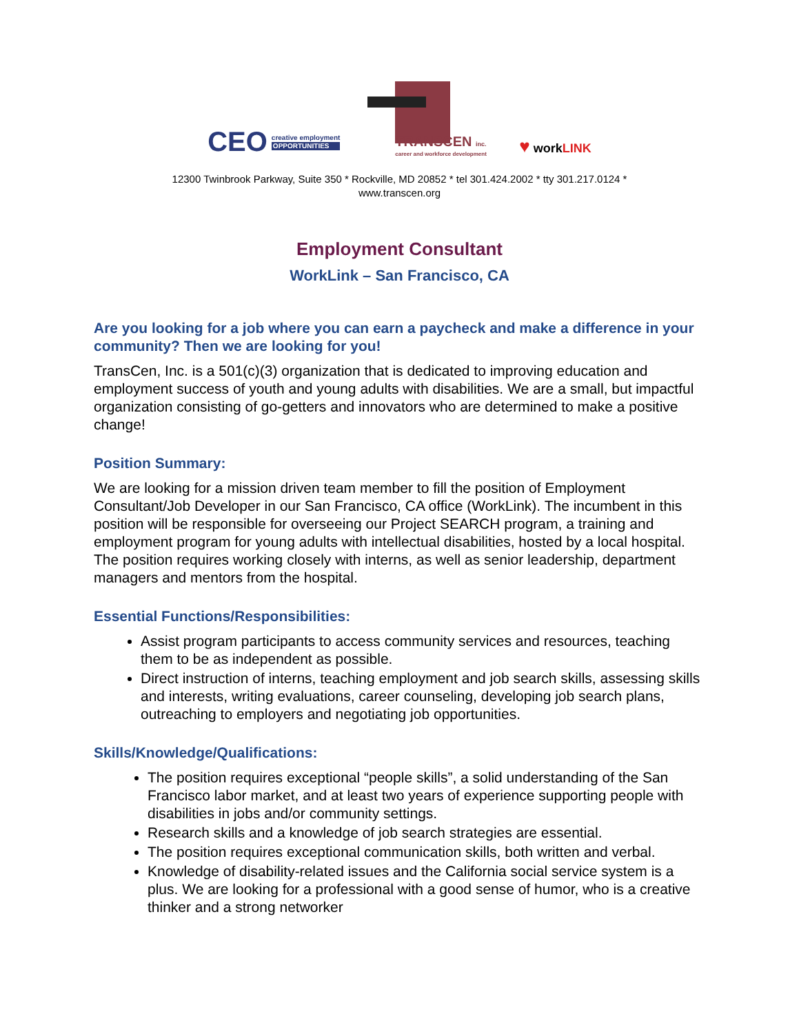CEO
creative employment
OPPORTUNITIES
TRANSCEN inc.
career and workforce development
♥ workLINK
12300 Twinbrook Parkway, Suite 350 * Rockville, MD 20852 * tel 301.424.2002 * tty 301.217.0124 *
www.transcen.org
Employment Consultant
WorkLink – San Francisco, CA
Are you looking for a job where you can earn a paycheck and make a difference in your community? Then we are looking for you!
TransCen, Inc. is a 501(c)(3) organization that is dedicated to improving education and employment success of youth and young adults with disabilities. We are a small, but impactful organization consisting of go-getters and innovators who are determined to make a positive change!
Position Summary:
We are looking for a mission driven team member to fill the position of Employment Consultant/Job Developer in our San Francisco, CA office (WorkLink). The incumbent in this position will be responsible for overseeing our Project SEARCH program, a training and employment program for young adults with intellectual disabilities, hosted by a local hospital. The position requires working closely with interns, as well as senior leadership, department managers and mentors from the hospital.
Essential Functions/Responsibilities:
Assist program participants to access community services and resources, teaching them to be as independent as possible.
Direct instruction of interns, teaching employment and job search skills, assessing skills and interests, writing evaluations, career counseling, developing job search plans, outreaching to employers and negotiating job opportunities.
Skills/Knowledge/Qualifications:
The position requires exceptional “people skills”, a solid understanding of the San Francisco labor market, and at least two years of experience supporting people with disabilities in jobs and/or community settings.
Research skills and a knowledge of job search strategies are essential.
The position requires exceptional communication skills, both written and verbal.
Knowledge of disability-related issues and the California social service system is a plus. We are looking for a professional with a good sense of humor, who is a creative thinker and a strong networker